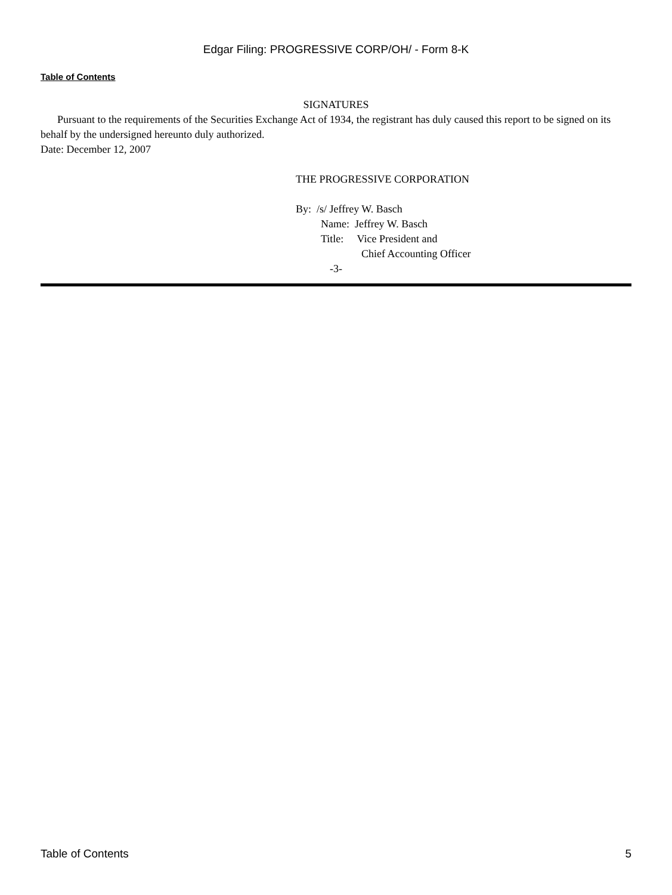Edgar Filing: PROGRESSIVE CORP/OH/ - Form 8-K
Table of Contents
SIGNATURES
Pursuant to the requirements of the Securities Exchange Act of 1934, the registrant has duly caused this report to be signed on its behalf by the undersigned hereunto duly authorized.
Date: December 12, 2007
THE PROGRESSIVE CORPORATION
By: /s/ Jeffrey W. Basch
Name: Jeffrey W. Basch
Title: Vice President and
Chief Accounting Officer
-3-
Table of Contents 5